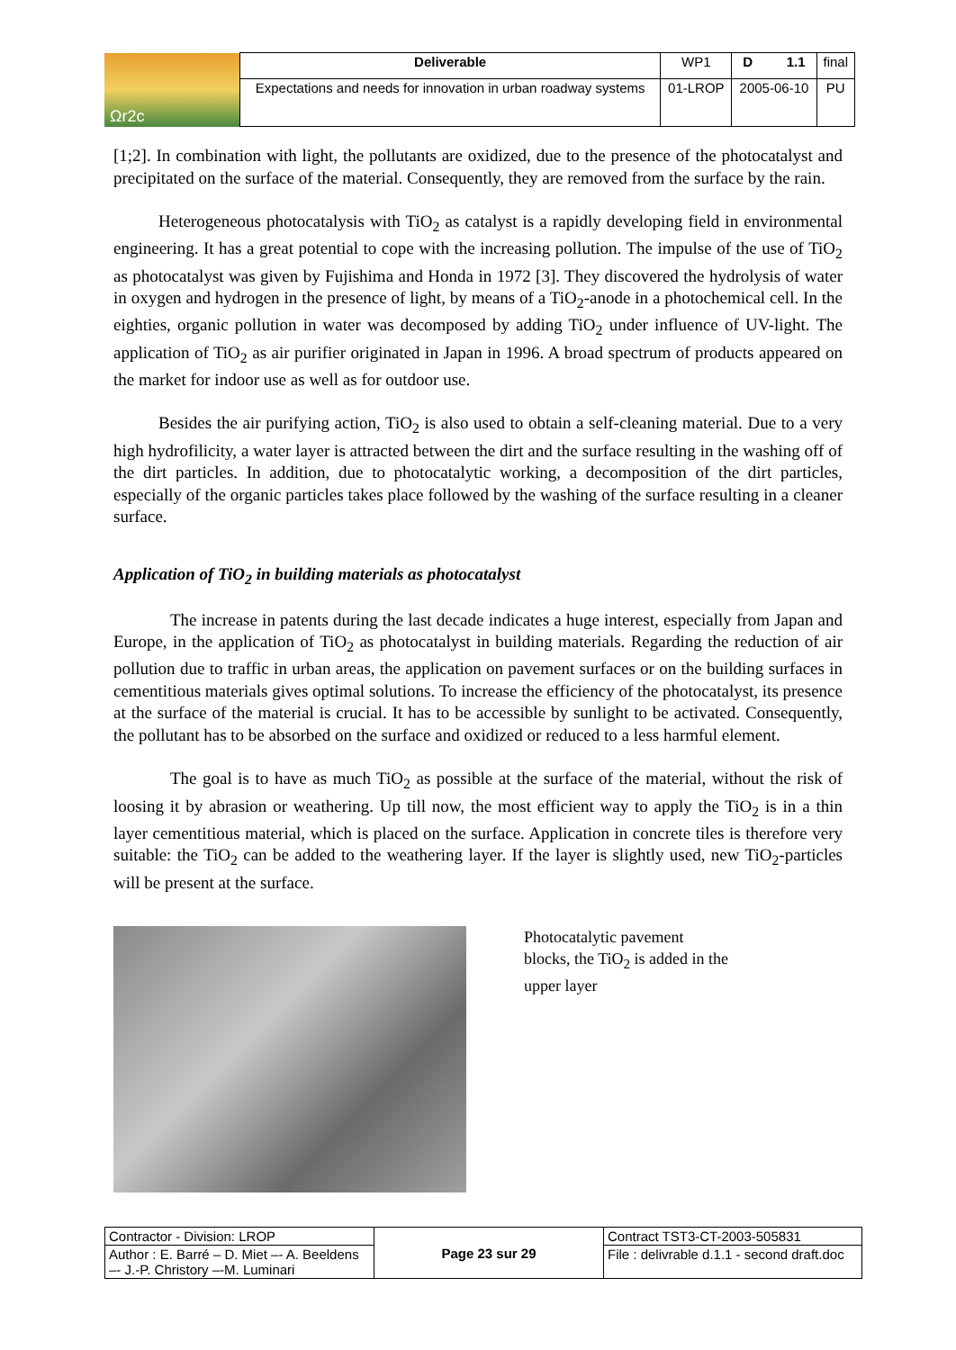| Ωr2c | Deliverable | WP1 | D 1.1 | final |
| | Expectations and needs for innovation in urban roadway systems | 01-LROP | 2005-06-10 | PU |
[1;2]. In combination with light, the pollutants are oxidized, due to the presence of the photocatalyst and precipitated on the surface of the material. Consequently, they are removed from the surface by the rain.
Heterogeneous photocatalysis with TiO<sub>2</sub> as catalyst is a rapidly developing field in environmental engineering. It has a great potential to cope with the increasing pollution. The impulse of the use of TiO<sub>2</sub> as photocatalyst was given by Fujishima and Honda in 1972 [3]. They discovered the hydrolysis of water in oxygen and hydrogen in the presence of light, by means of a TiO<sub>2</sub>-anode in a photochemical cell. In the eighties, organic pollution in water was decomposed by adding TiO<sub>2</sub> under influence of UV-light. The application of TiO<sub>2</sub> as air purifier originated in Japan in 1996. A broad spectrum of products appeared on the market for indoor use as well as for outdoor use.
Besides the air purifying action, TiO<sub>2</sub> is also used to obtain a self-cleaning material. Due to a very high hydrofilicity, a water layer is attracted between the dirt and the surface resulting in the washing off of the dirt particles. In addition, due to photocatalytic working, a decomposition of the dirt particles, especially of the organic particles takes place followed by the washing of the surface resulting in a cleaner surface.
Application of TiO<sub>2</sub> in building materials as photocatalyst
The increase in patents during the last decade indicates a huge interest, especially from Japan and Europe, in the application of TiO<sub>2</sub> as photocatalyst in building materials. Regarding the reduction of air pollution due to traffic in urban areas, the application on pavement surfaces or on the building surfaces in cementitious materials gives optimal solutions. To increase the efficiency of the photocatalyst, its presence at the surface of the material is crucial. It has to be accessible by sunlight to be activated. Consequently, the pollutant has to be absorbed on the surface and oxidized or reduced to a less harmful element.
The goal is to have as much TiO<sub>2</sub> as possible at the surface of the material, without the risk of loosing it by abrasion or weathering. Up till now, the most efficient way to apply the TiO<sub>2</sub> is in a thin layer cementitious material, which is placed on the surface. Application in concrete tiles is therefore very suitable: the TiO<sub>2</sub> can be added to the weathering layer. If the layer is slightly used, new TiO<sub>2</sub>-particles will be present at the surface.
Photocatalytic pavement blocks, the TiO<sub>2</sub> is added in the upper layer
| Contractor - Division: LROP | Page 23 sur 29 | Contract TST3-CT-2003-505831 |
| Author : E. Barré – D. Miet –- A. Beeldens –- J.-P. Christory –-M. Luminari | | File : delivrable d.1.1 - second draft.doc |